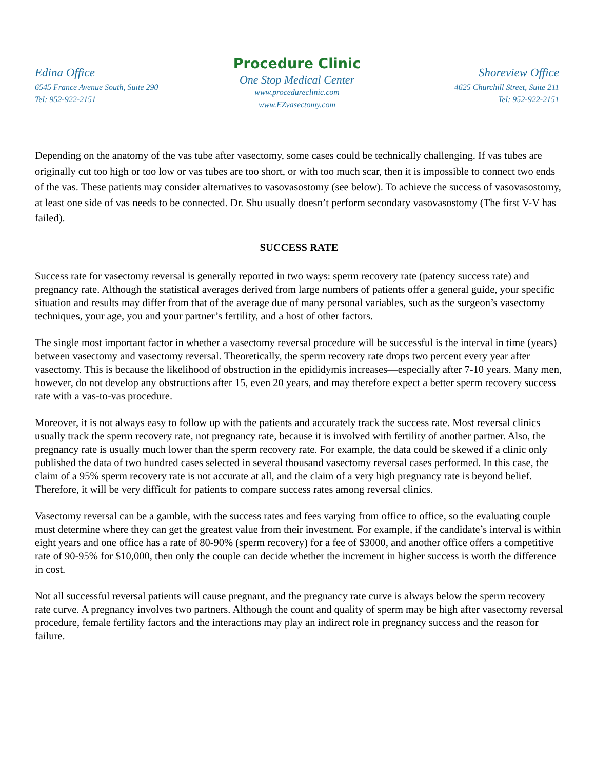Edina Office
6545 France Avenue South, Suite 290
Tel: 952-922-2151
Procedure Clinic
One Stop Medical Center
www.procedureclinic.com
www.EZvasectomy.com
Shoreview Office
4625 Churchill Street, Suite 211
Tel: 952-922-2151
Depending on the anatomy of the vas tube after vasectomy, some cases could be technically challenging. If vas tubes are originally cut too high or too low or vas tubes are too short, or with too much scar, then it is impossible to connect two ends of the vas. These patients may consider alternatives to vasovasostomy (see below). To achieve the success of vasovasostomy, at least one side of vas needs to be connected. Dr. Shu usually doesn’t perform secondary vasovasostomy (The first V-V has failed).
SUCCESS RATE
Success rate for vasectomy reversal is generally reported in two ways: sperm recovery rate (patency success rate) and pregnancy rate. Although the statistical averages derived from large numbers of patients offer a general guide, your specific situation and results may differ from that of the average due of many personal variables, such as the surgeon’s vasectomy techniques, your age, you and your partner’s fertility, and a host of other factors.
The single most important factor in whether a vasectomy reversal procedure will be successful is the interval in time (years) between vasectomy and vasectomy reversal. Theoretically, the sperm recovery rate drops two percent every year after vasectomy. This is because the likelihood of obstruction in the epididymis increases—especially after 7-10 years. Many men, however, do not develop any obstructions after 15, even 20 years, and may therefore expect a better sperm recovery success rate with a vas-to-vas procedure.
Moreover, it is not always easy to follow up with the patients and accurately track the success rate. Most reversal clinics usually track the sperm recovery rate, not pregnancy rate, because it is involved with fertility of another partner. Also, the pregnancy rate is usually much lower than the sperm recovery rate. For example, the data could be skewed if a clinic only published the data of two hundred cases selected in several thousand vasectomy reversal cases performed. In this case, the claim of a 95% sperm recovery rate is not accurate at all, and the claim of a very high pregnancy rate is beyond belief. Therefore, it will be very difficult for patients to compare success rates among reversal clinics.
Vasectomy reversal can be a gamble, with the success rates and fees varying from office to office, so the evaluating couple must determine where they can get the greatest value from their investment. For example, if the candidate’s interval is within eight years and one office has a rate of 80-90% (sperm recovery) for a fee of $3000, and another office offers a competitive rate of 90-95% for $10,000, then only the couple can decide whether the increment in higher success is worth the difference in cost.
Not all successful reversal patients will cause pregnant, and the pregnancy rate curve is always below the sperm recovery rate curve. A pregnancy involves two partners. Although the count and quality of sperm may be high after vasectomy reversal procedure, female fertility factors and the interactions may play an indirect role in pregnancy success and the reason for failure.